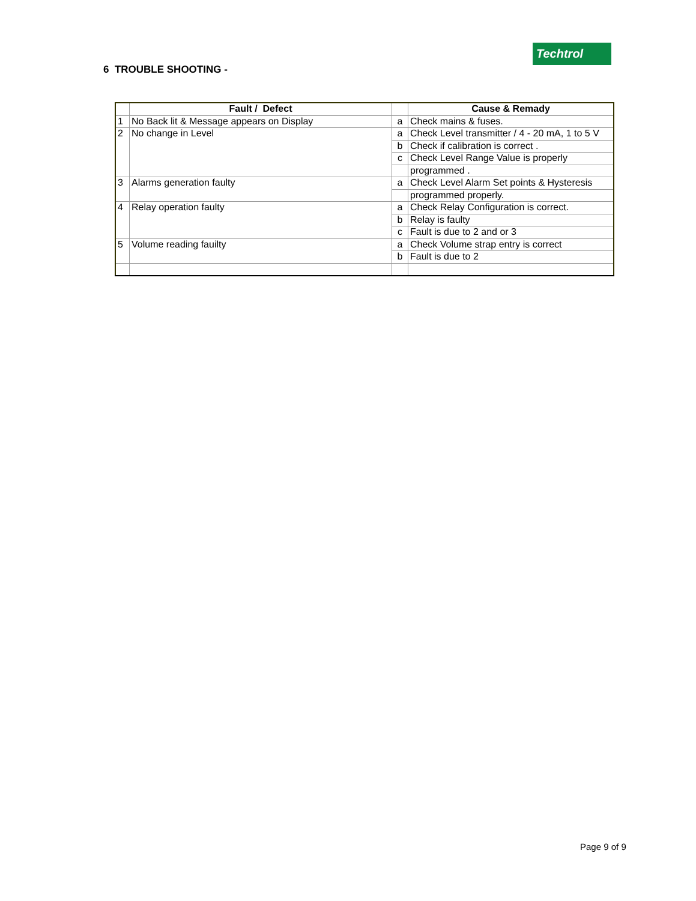Techtrol
6 TROUBLE SHOOTING -
| | Fault / Defect | | Cause & Remady |
| --- | --- | --- | --- |
| 1 | No Back lit & Message appears on Display | a | Check mains & fuses. |
| 2 | No change in Level | a | Check Level transmitter / 4 - 20 mA, 1 to 5 V |
| | | b | Check if calibration is correct . |
| | | c | Check Level Range Value is properly |
| | | | programmed . |
| 3 | Alarms generation faulty | a | Check Level Alarm Set points & Hysteresis |
| | | | programmed properly. |
| 4 | Relay operation faulty | a | Check Relay Configuration is correct. |
| | | b | Relay is faulty |
| | | c | Fault is due to 2 and or 3 |
| 5 | Volume reading fauilty | a | Check Volume strap entry is correct |
| | | b | Fault is due to 2 |
Page 9 of 9